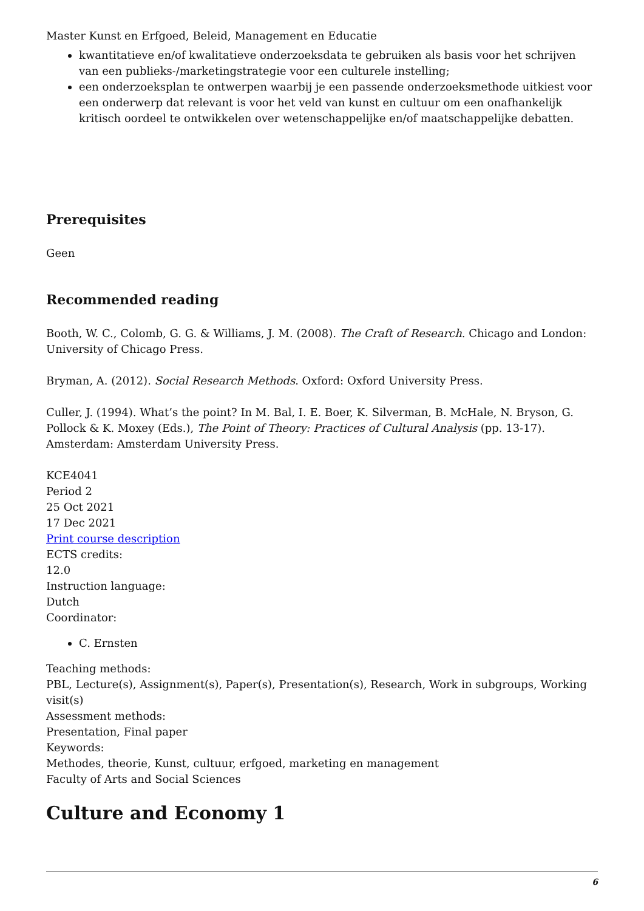Master Kunst en Erfgoed, Beleid, Management en Educatie
kwantitatieve en/of kwalitatieve onderzoeksdata te gebruiken als basis voor het schrijven van een publieks-/marketingstrategie voor een culturele instelling;
een onderzoeksplan te ontwerpen waarbij je een passende onderzoeksmethode uitkiest voor een onderwerp dat relevant is voor het veld van kunst en cultuur om een onafhankelijk kritisch oordeel te ontwikkelen over wetenschappelijke en/of maatschappelijke debatten.
Prerequisites
Geen
Recommended reading
Booth, W. C., Colomb, G. G. & Williams, J. M. (2008). The Craft of Research. Chicago and London: University of Chicago Press.
Bryman, A. (2012). Social Research Methods. Oxford: Oxford University Press.
Culler, J. (1994). What’s the point? In M. Bal, I. E. Boer, K. Silverman, B. McHale, N. Bryson, G. Pollock & K. Moxey (Eds.), The Point of Theory: Practices of Cultural Analysis (pp. 13-17). Amsterdam: Amsterdam University Press.
KCE4041
Period 2
25 Oct 2021
17 Dec 2021
Print course description
ECTS credits:
12.0
Instruction language:
Dutch
Coordinator:
C. Ernsten
Teaching methods:
PBL, Lecture(s), Assignment(s), Paper(s), Presentation(s), Research, Work in subgroups, Working visit(s)
Assessment methods:
Presentation, Final paper
Keywords:
Methodes, theorie, Kunst, cultuur, erfgoed, marketing en management
Faculty of Arts and Social Sciences
Culture and Economy 1
6